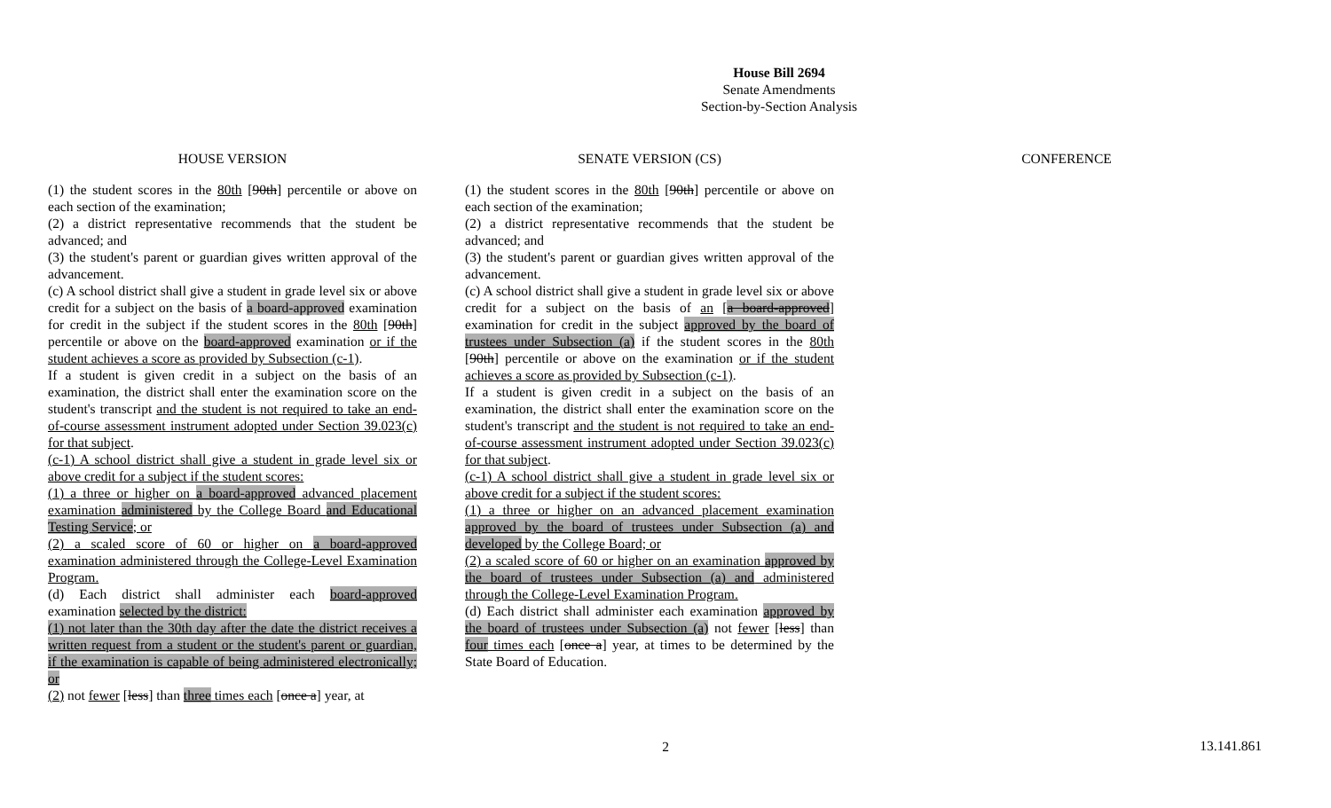House Bill 2694
Senate Amendments
Section-by-Section Analysis
HOUSE VERSION
(1) the student scores in the 80th [90th] percentile or above on each section of the examination;
(2) a district representative recommends that the student be advanced; and
(3) the student's parent or guardian gives written approval of the advancement.
(c) A school district shall give a student in grade level six or above credit for a subject on the basis of a board-approved examination for credit in the subject if the student scores in the 80th [90th] percentile or above on the board-approved examination or if the student achieves a score as provided by Subsection (c-1).
If a student is given credit in a subject on the basis of an examination, the district shall enter the examination score on the student's transcript and the student is not required to take an end-of-course assessment instrument adopted under Section 39.023(c) for that subject.
(c-1) A school district shall give a student in grade level six or above credit for a subject if the student scores:
(1) a three or higher on a board-approved advanced placement examination administered by the College Board and Educational Testing Service; or
(2) a scaled score of 60 or higher on a board-approved examination administered through the College-Level Examination Program.
(d) Each district shall administer each board-approved examination selected by the district:
(1) not later than the 30th day after the date the district receives a written request from a student or the student's parent or guardian, if the examination is capable of being administered electronically; or
(2) not fewer [less] than three times each [once a] year, at
SENATE VERSION (CS)
(1) the student scores in the 80th [90th] percentile or above on each section of the examination;
(2) a district representative recommends that the student be advanced; and
(3) the student's parent or guardian gives written approval of the advancement.
(c) A school district shall give a student in grade level six or above credit for a subject on the basis of an [a board-approved] examination for credit in the subject approved by the board of trustees under Subsection (a) if the student scores in the 80th [90th] percentile or above on the examination or if the student achieves a score as provided by Subsection (c-1).
If a student is given credit in a subject on the basis of an examination, the district shall enter the examination score on the student's transcript and the student is not required to take an end-of-course assessment instrument adopted under Section 39.023(c) for that subject.
(c-1) A school district shall give a student in grade level six or above credit for a subject if the student scores:
(1) a three or higher on an advanced placement examination approved by the board of trustees under Subsection (a) and developed by the College Board; or
(2) a scaled score of 60 or higher on an examination approved by the board of trustees under Subsection (a) and administered through the College-Level Examination Program.
(d) Each district shall administer each examination approved by the board of trustees under Subsection (a) not fewer [less] than four times each [once a] year, at times to be determined by the State Board of Education.
CONFERENCE
2
13.141.861